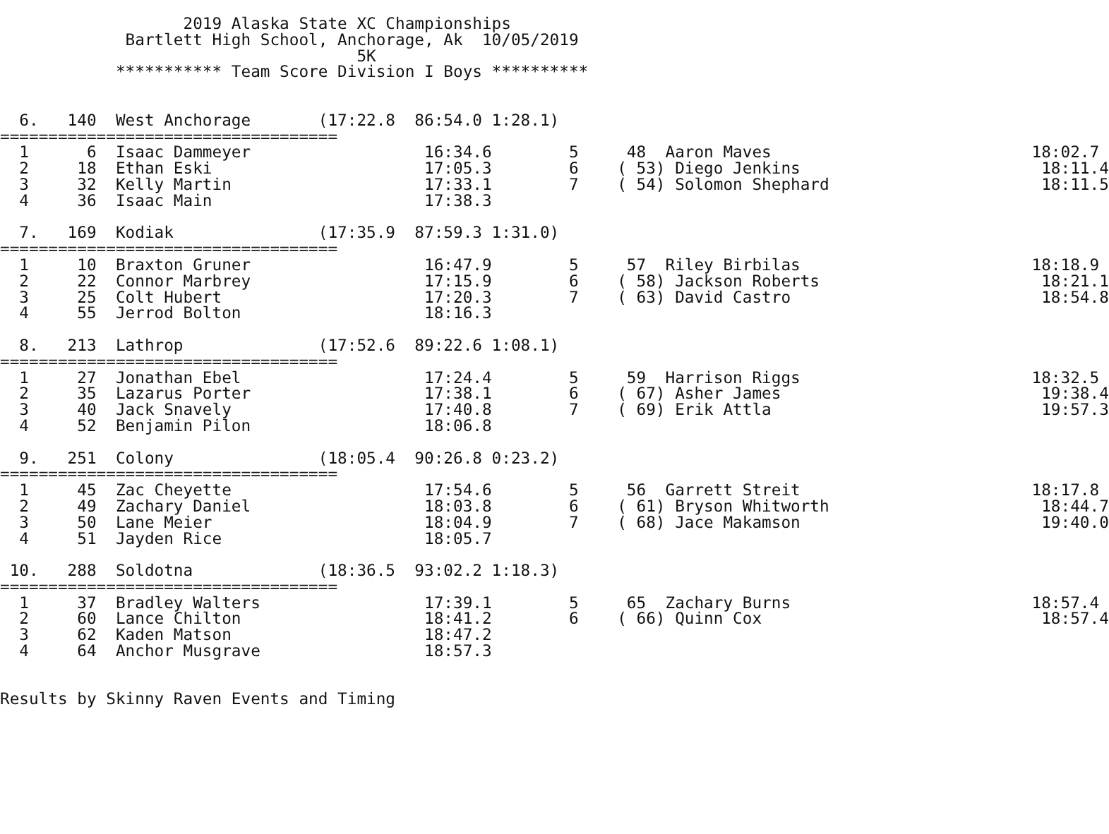2019 Alaska State XC Championships
             Bartlett High School, Anchorage, Ak  10/05/2019
                                     5K
            *********** Team Score Division I Boys **********


  6.   140  West Anchorage       (17:22.8  86:54.0 1:28.1)
===================================
  1      6  Isaac Dammeyer                  16:34.6        5     48  Aaron Maves                           18:02.7
  2     18  Ethan Eski                      17:05.3        6    ( 53) Diego Jenkins                         18:11.4
  3     32  Kelly Martin                    17:33.1        7    ( 54) Solomon Shephard                      18:11.5
  4     36  Isaac Main                      17:38.3

  7.   169  Kodiak               (17:35.9  87:59.3 1:31.0)
===================================
  1     10  Braxton Gruner                  16:47.9        5     57  Riley Birbilas                        18:18.9
  2     22  Connor Marbrey                  17:15.9        6    ( 58) Jackson Roberts                       18:21.1
  3     25  Colt Hubert                     17:20.3        7    ( 63) David Castro                          18:54.8
  4     55  Jerrod Bolton                   18:16.3

  8.   213  Lathrop              (17:52.6  89:22.6 1:08.1)
===================================
  1     27  Jonathan Ebel                   17:24.4        5     59  Harrison Riggs                        18:32.5
  2     35  Lazarus Porter                  17:38.1        6    ( 67) Asher James                           19:38.4
  3     40  Jack Snavely                    17:40.8        7    ( 69) Erik Attla                            19:57.3
  4     52  Benjamin Pilon                  18:06.8

  9.   251  Colony               (18:05.4  90:26.8 0:23.2)
===================================
  1     45  Zac Cheyette                    17:54.6        5     56  Garrett Streit                        18:17.8
  2     49  Zachary Daniel                  18:03.8        6    ( 61) Bryson Whitworth                      18:44.7
  3     50  Lane Meier                      18:04.9        7    ( 68) Jace Makamson                         19:40.0
  4     51  Jayden Rice                     18:05.7

 10.   288  Soldotna             (18:36.5  93:02.2 1:18.3)
===================================
  1     37  Bradley Walters                 17:39.1        5     65  Zachary Burns                         18:57.4
  2     60  Lance Chilton                   18:41.2        6    ( 66) Quinn Cox                             18:57.4
  3     62  Kaden Matson                    18:47.2
  4     64  Anchor Musgrave                 18:57.3


Results by Skinny Raven Events and Timing